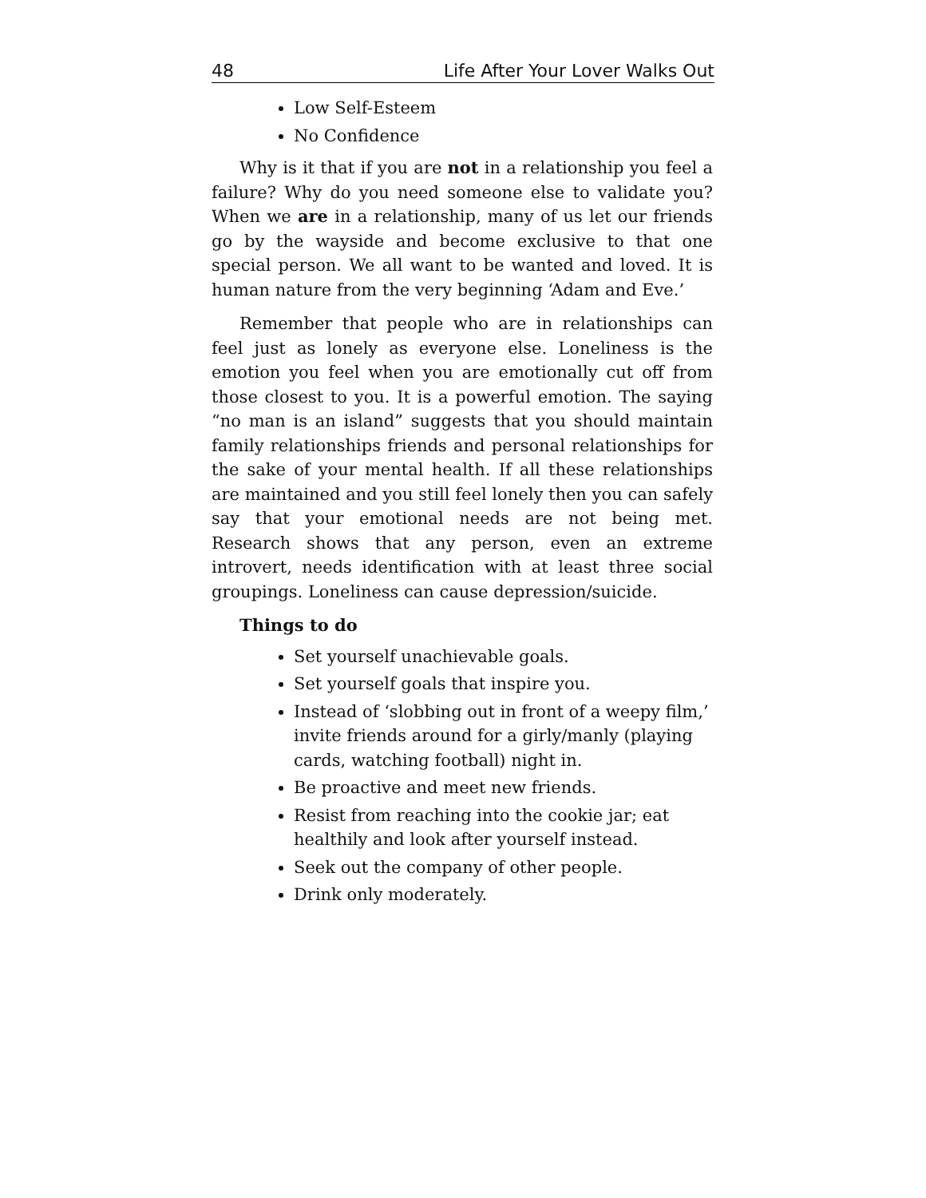48 Life After Your Lover Walks Out
Low Self-Esteem
No Confidence
Why is it that if you are not in a relationship you feel a failure? Why do you need someone else to validate you? When we are in a relationship, many of us let our friends go by the wayside and become exclusive to that one special person. We all want to be wanted and loved. It is human nature from the very beginning ‘Adam and Eve.’
Remember that people who are in relationships can feel just as lonely as everyone else. Loneliness is the emotion you feel when you are emotionally cut off from those closest to you. It is a powerful emotion. The saying “no man is an island” suggests that you should maintain family relationships friends and personal relationships for the sake of your mental health. If all these relationships are maintained and you still feel lonely then you can safely say that your emotional needs are not being met. Research shows that any person, even an extreme introvert, needs identification with at least three social groupings. Loneliness can cause depression/suicide.
Things to do
Set yourself unachievable goals.
Set yourself goals that inspire you.
Instead of ‘slobbing out in front of a weepy film,’ invite friends around for a girly/manly (playing cards, watching football) night in.
Be proactive and meet new friends.
Resist from reaching into the cookie jar; eat healthily and look after yourself instead.
Seek out the company of other people.
Drink only moderately.